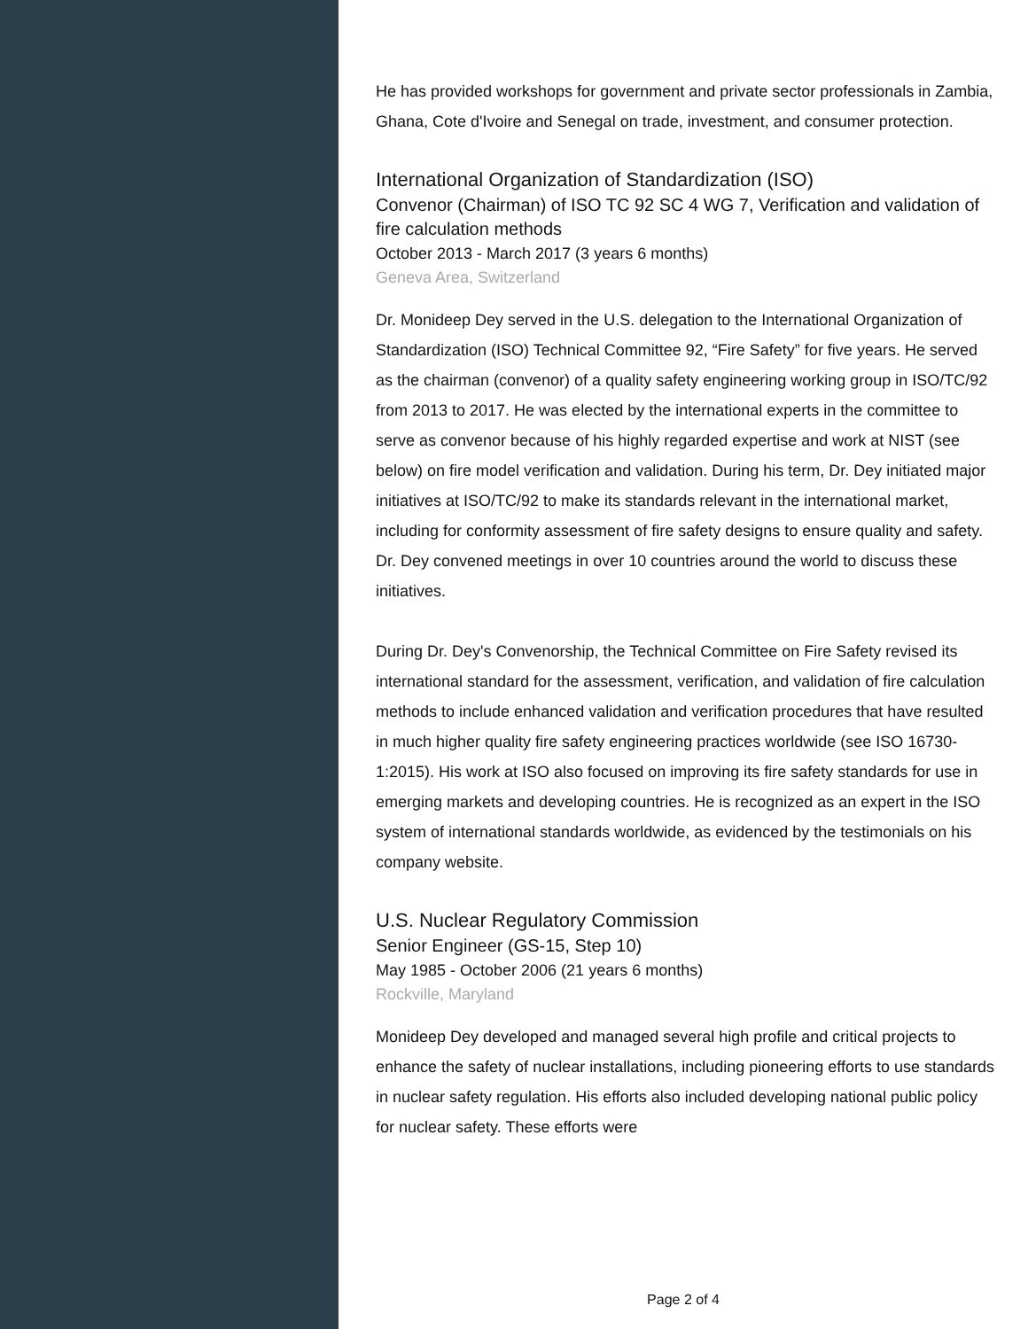He has provided workshops for government and private sector professionals in Zambia, Ghana, Cote d'Ivoire and Senegal on trade, investment, and consumer protection.
International Organization of Standardization (ISO)
Convenor (Chairman) of ISO TC 92 SC 4 WG 7, Verification and validation of fire calculation methods
October 2013 - March 2017 (3 years 6 months)
Geneva Area, Switzerland
Dr. Monideep Dey served in the U.S. delegation to the International Organization of Standardization (ISO) Technical Committee 92, “Fire Safety” for five years. He served as the chairman (convenor) of a quality safety engineering working group in ISO/TC/92 from 2013 to 2017. He was elected by the international experts in the committee to serve as convenor because of his highly regarded expertise and work at NIST (see below) on fire model verification and validation. During his term, Dr. Dey initiated major initiatives at ISO/TC/92 to make its standards relevant in the international market, including for conformity assessment of fire safety designs to ensure quality and safety. Dr. Dey convened meetings in over 10 countries around the world to discuss these initiatives.
During Dr. Dey's Convenorship, the Technical Committee on Fire Safety revised its international standard for the assessment, verification, and validation of fire calculation methods to include enhanced validation and verification procedures that have resulted in much higher quality fire safety engineering practices worldwide (see ISO 16730-1:2015). His work at ISO also focused on improving its fire safety standards for use in emerging markets and developing countries. He is recognized as an expert in the ISO system of international standards worldwide, as evidenced by the testimonials on his company website.
U.S. Nuclear Regulatory Commission
Senior Engineer (GS-15, Step 10)
May 1985 - October 2006 (21 years 6 months)
Rockville, Maryland
Monideep Dey developed and managed several high profile and critical projects to enhance the safety of nuclear installations, including pioneering efforts to use standards in nuclear safety regulation. His efforts also included developing national public policy for nuclear safety. These efforts were
Page 2 of 4